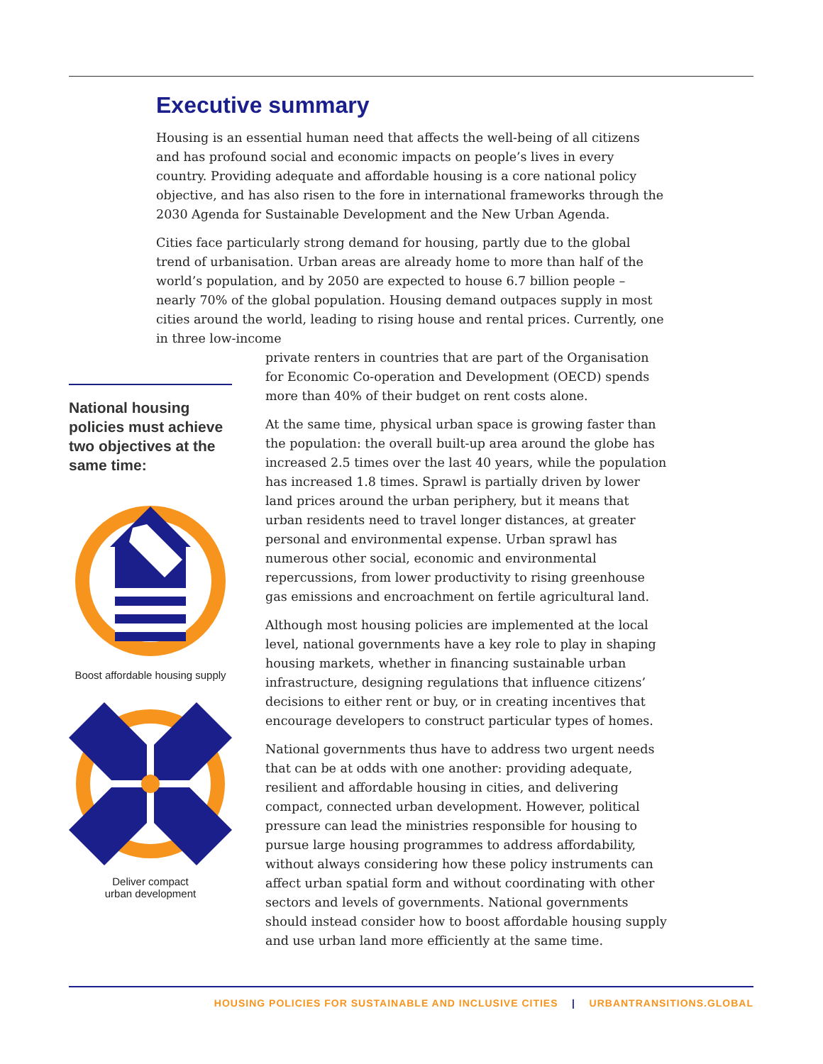Executive summary
Housing is an essential human need that affects the well-being of all citizens and has profound social and economic impacts on people’s lives in every country. Providing adequate and affordable housing is a core national policy objective, and has also risen to the fore in international frameworks through the 2030 Agenda for Sustainable Development and the New Urban Agenda.
Cities face particularly strong demand for housing, partly due to the global trend of urbanisation. Urban areas are already home to more than half of the world’s population, and by 2050 are expected to house 6.7 billion people – nearly 70% of the global population. Housing demand outpaces supply in most cities around the world, leading to rising house and rental prices. Currently, one in three low-income
National housing policies must achieve two objectives at the same time:
Boost affordable housing supply
Deliver compact
urban development
private renters in countries that are part of the Organisation for Economic Co-operation and Development (OECD) spends more than 40% of their budget on rent costs alone.
At the same time, physical urban space is growing faster than the population: the overall built-up area around the globe has increased 2.5 times over the last 40 years, while the population has increased 1.8 times. Sprawl is partially driven by lower land prices around the urban periphery, but it means that urban residents need to travel longer distances, at greater personal and environmental expense. Urban sprawl has numerous other social, economic and environmental repercussions, from lower productivity to rising greenhouse gas emissions and encroachment on fertile agricultural land.
Although most housing policies are implemented at the local level, national governments have a key role to play in shaping housing markets, whether in financing sustainable urban infrastructure, designing regulations that influence citizens’ decisions to either rent or buy, or in creating incentives that encourage developers to construct particular types of homes.
National governments thus have to address two urgent needs that can be at odds with one another: providing adequate, resilient and affordable housing in cities, and delivering compact, connected urban development. However, political pressure can lead the ministries responsible for housing to pursue large housing programmes to address affordability, without always considering how these policy instruments can affect urban spatial form and without coordinating with other sectors and levels of governments. National governments should instead consider how to boost affordable housing supply and use urban land more efficiently at the same time.
HOUSING POLICIES FOR SUSTAINABLE AND INCLUSIVE CITIES | URBANTRANSITIONS.GLOBAL